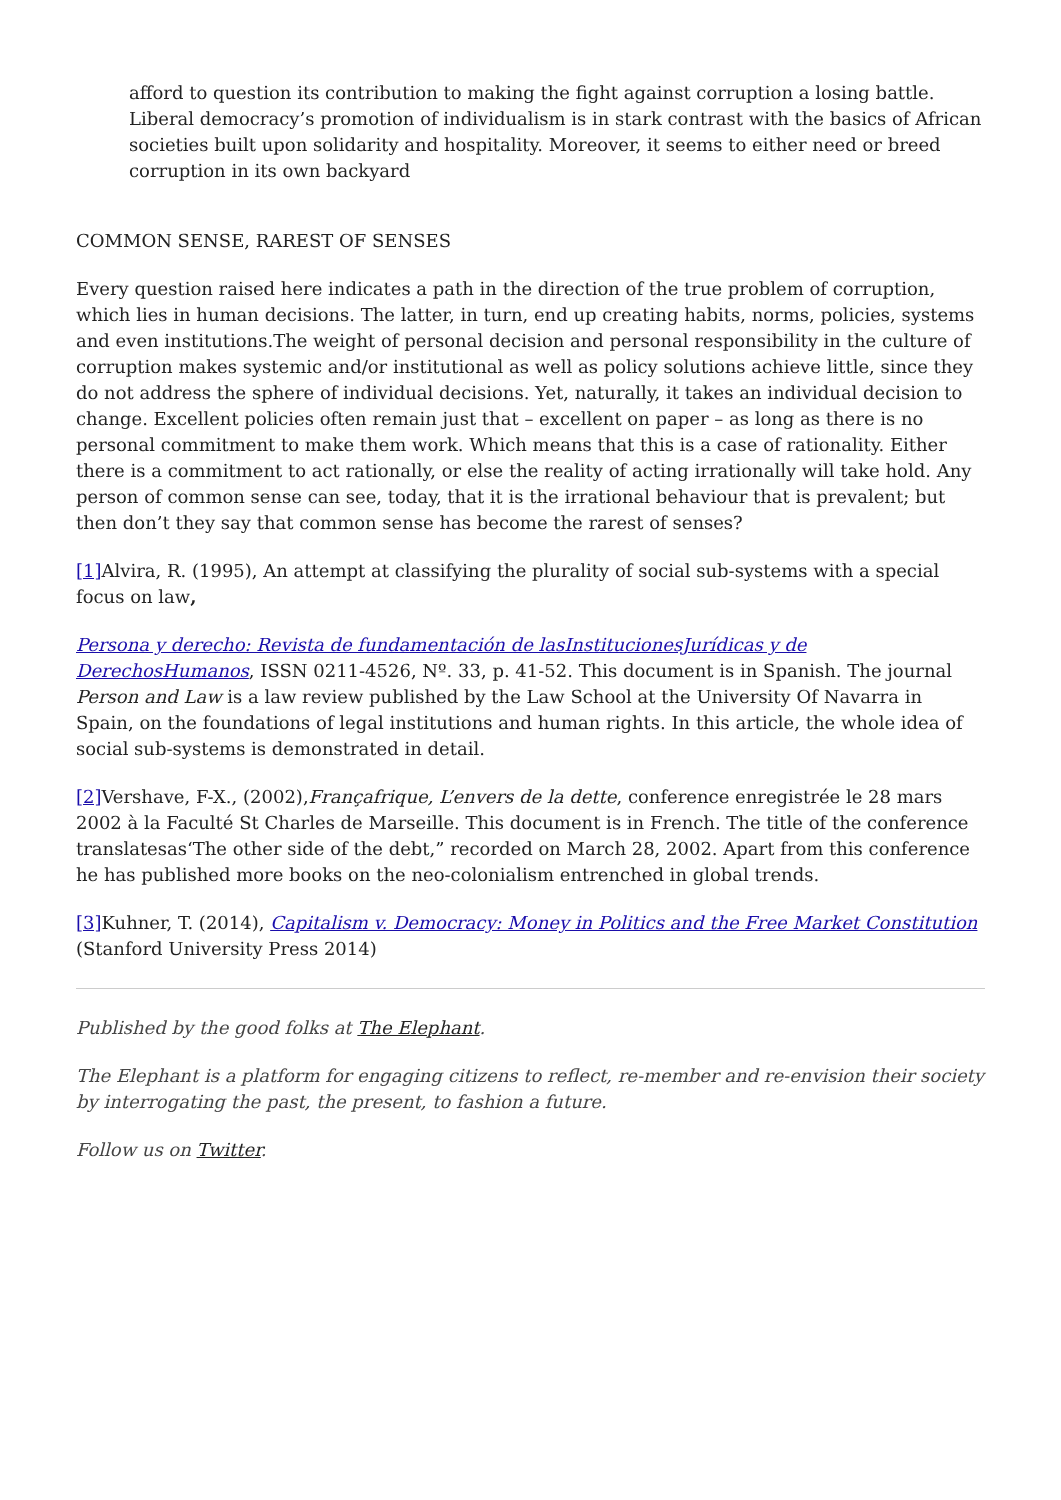afford to question its contribution to making the fight against corruption a losing battle. Liberal democracy’s promotion of individualism is in stark contrast with the basics of African societies built upon solidarity and hospitality. Moreover, it seems to either need or breed corruption in its own backyard
COMMON SENSE, RAREST OF SENSES
Every question raised here indicates a path in the direction of the true problem of corruption, which lies in human decisions. The latter, in turn, end up creating habits, norms, policies, systems and even institutions.The weight of personal decision and personal responsibility in the culture of corruption makes systemic and/or institutional as well as policy solutions achieve little, since they do not address the sphere of individual decisions. Yet, naturally, it takes an individual decision to change. Excellent policies often remain just that – excellent on paper – as long as there is no personal commitment to make them work. Which means that this is a case of rationality. Either there is a commitment to act rationally, or else the reality of acting irrationally will take hold. Any person of common sense can see, today, that it is the irrational behaviour that is prevalent; but then don’t they say that common sense has become the rarest of senses?
[1] Alvira, R. (1995), An attempt at classifying the plurality of social sub-systems with a special focus on law,
Persona y derecho: Revista de fundamentación de lasInstitucionesJurídicas y de DerechosHumanos, ISSN 0211-4526, Nº. 33, p. 41-52. This document is in Spanish. The journal Person and Law is a law review published by the Law School at the University Of Navarra in Spain, on the foundations of legal institutions and human rights. In this article, the whole idea of social sub-systems is demonstrated in detail.
[2] Vershave, F-X., (2002),Françafrique, L’envers de la dette, conference enregistrée le 28 mars 2002 à la Faculté St Charles de Marseille. This document is in French. The title of the conference translatesas‘The other side of the debt,” recorded on March 28, 2002. Apart from this conference he has published more books on the neo-colonialism entrenched in global trends.
[3] Kuhner, T. (2014), Capitalism v. Democracy: Money in Politics and the Free Market Constitution (Stanford University Press 2014)
Published by the good folks at The Elephant.
The Elephant is a platform for engaging citizens to reflect, re-member and re-envision their society by interrogating the past, the present, to fashion a future.
Follow us on Twitter.